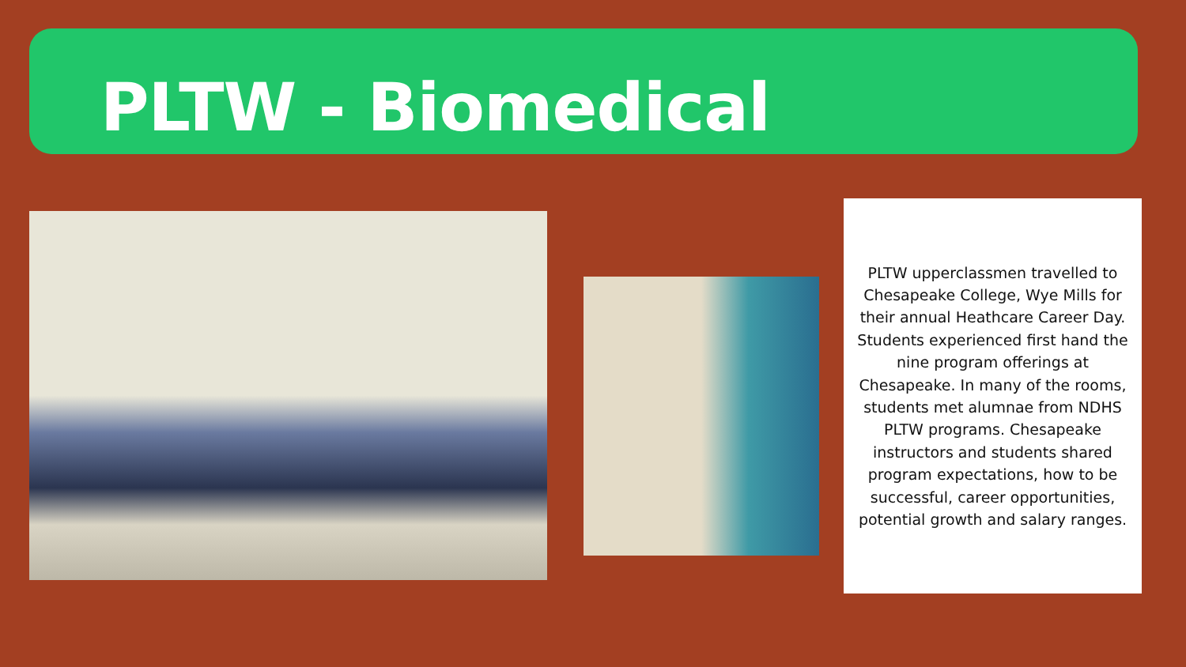PLTW - Biomedical
PLTW upperclassmen travelled to Chesapeake College, Wye Mills for their annual Heathcare Career Day. Students experienced first hand the nine program offerings at Chesapeake. In many of the rooms, students met alumnae from NDHS PLTW programs. Chesapeake instructors and students shared program expectations, how to be successful, career opportunities, potential growth and salary ranges.